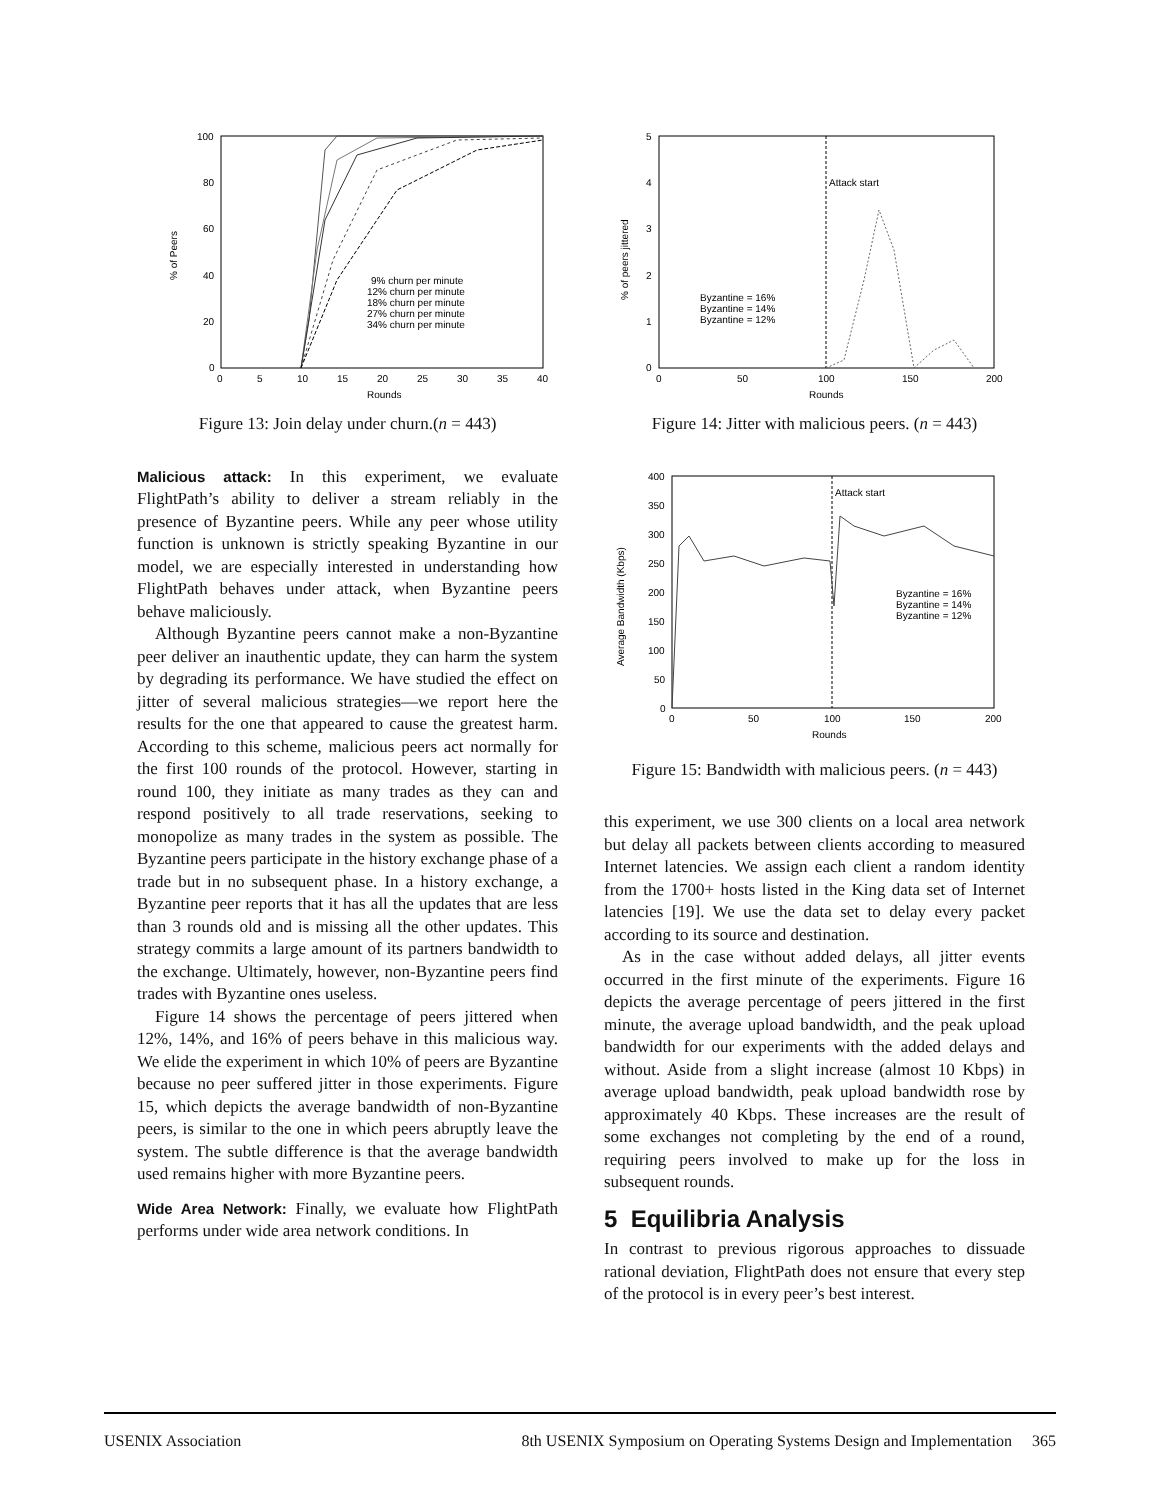100
80
60
40
20
0
0
5
10
15
20
25
30
35
40
Rounds
% of Peers
9% churn per minute
12% churn per minute
18% churn per minute
27% churn per minute
34% churn per minute
Figure 13: Join delay under churn.(n = 443)
Malicious attack: In this experiment, we evaluate FlightPath’s ability to deliver a stream reliably in the presence of Byzantine peers. While any peer whose utility function is unknown is strictly speaking Byzantine in our model, we are especially interested in understanding how FlightPath behaves under attack, when Byzantine peers behave maliciously.
Although Byzantine peers cannot make a non-Byzantine peer deliver an inauthentic update, they can harm the system by degrading its performance. We have studied the effect on jitter of several malicious strategies—we report here the results for the one that appeared to cause the greatest harm. According to this scheme, malicious peers act normally for the first 100 rounds of the protocol. However, starting in round 100, they initiate as many trades as they can and respond positively to all trade reservations, seeking to monopolize as many trades in the system as possible. The Byzantine peers participate in the history exchange phase of a trade but in no subsequent phase. In a history exchange, a Byzantine peer reports that it has all the updates that are less than 3 rounds old and is missing all the other updates. This strategy commits a large amount of its partners bandwidth to the exchange. Ultimately, however, non-Byzantine peers find trades with Byzantine ones useless.
Figure 14 shows the percentage of peers jittered when 12%, 14%, and 16% of peers behave in this malicious way. We elide the experiment in which 10% of peers are Byzantine because no peer suffered jitter in those experiments. Figure 15, which depicts the average bandwidth of non-Byzantine peers, is similar to the one in which peers abruptly leave the system. The subtle difference is that the average bandwidth used remains higher with more Byzantine peers.
Wide Area Network: Finally, we evaluate how FlightPath performs under wide area network conditions. In
5
4
3
2
1
0
0
50
100
150
200
Rounds
% of peers jittered
Attack start
Byzantine = 16%
Byzantine = 14%
Byzantine = 12%
Figure 14: Jitter with malicious peers. (n = 443)
400
350
300
250
200
150
100
50
0
0
50
100
150
200
Rounds
Average Bandwidth (Kbps)
Attack start
Byzantine = 16%
Byzantine = 14%
Byzantine = 12%
Figure 15: Bandwidth with malicious peers. (n = 443)
this experiment, we use 300 clients on a local area network but delay all packets between clients according to measured Internet latencies. We assign each client a random identity from the 1700+ hosts listed in the King data set of Internet latencies [19]. We use the data set to delay every packet according to its source and destination.
As in the case without added delays, all jitter events occurred in the first minute of the experiments. Figure 16 depicts the average percentage of peers jittered in the first minute, the average upload bandwidth, and the peak upload bandwidth for our experiments with the added delays and without. Aside from a slight increase (almost 10 Kbps) in average upload bandwidth, peak upload bandwidth rose by approximately 40 Kbps. These increases are the result of some exchanges not completing by the end of a round, requiring peers involved to make up for the loss in subsequent rounds.
5 Equilibria Analysis
In contrast to previous rigorous approaches to dissuade rational deviation, FlightPath does not ensure that every step of the protocol is in every peer’s best interest.
USENIX Association 8th USENIX Symposium on Operating Systems Design and Implementation 365